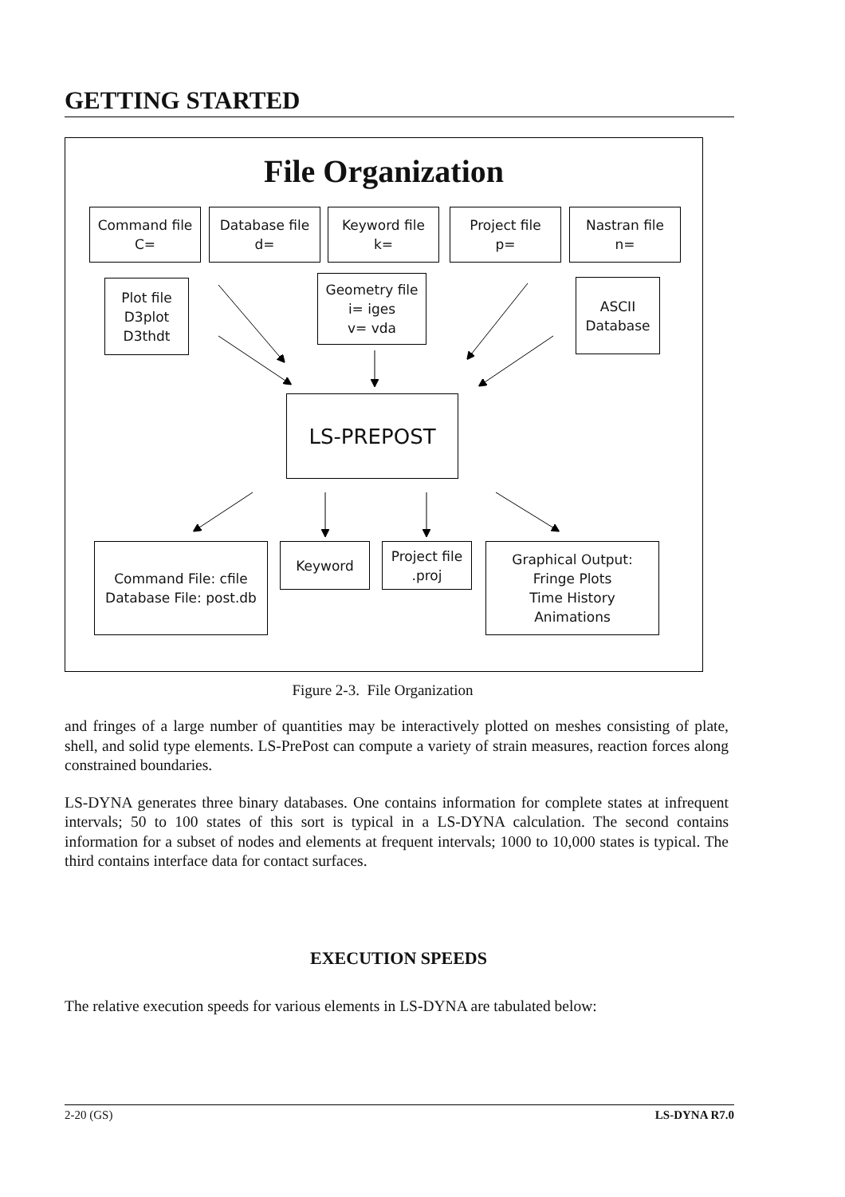GETTING STARTED
File Organization
Command file
C=
Database file
d=
Keyword file
k=
Project file
p=
Nastran file
n=
Plot file
D3plot
D3thdt
Geometry file
i= iges
v= vda
ASCII
Database
LS-PREPOST
Command File: cfile
Database File: post.db
Keyword
Project file
.proj
Graphical Output:
Fringe Plots
Time History
Animations
Figure 2-3. File Organization
and fringes of a large number of quantities may be interactively plotted on meshes consisting of plate, shell, and solid type elements. LS-PrePost can compute a variety of strain measures, reaction forces along constrained boundaries.
LS-DYNA generates three binary databases. One contains information for complete states at infrequent intervals; 50 to 100 states of this sort is typical in a LS-DYNA calculation. The second contains information for a subset of nodes and elements at frequent intervals; 1000 to 10,000 states is typical. The third contains interface data for contact surfaces.
EXECUTION SPEEDS
The relative execution speeds for various elements in LS-DYNA are tabulated below:
2-20 (GS) LS-DYNA R7.0